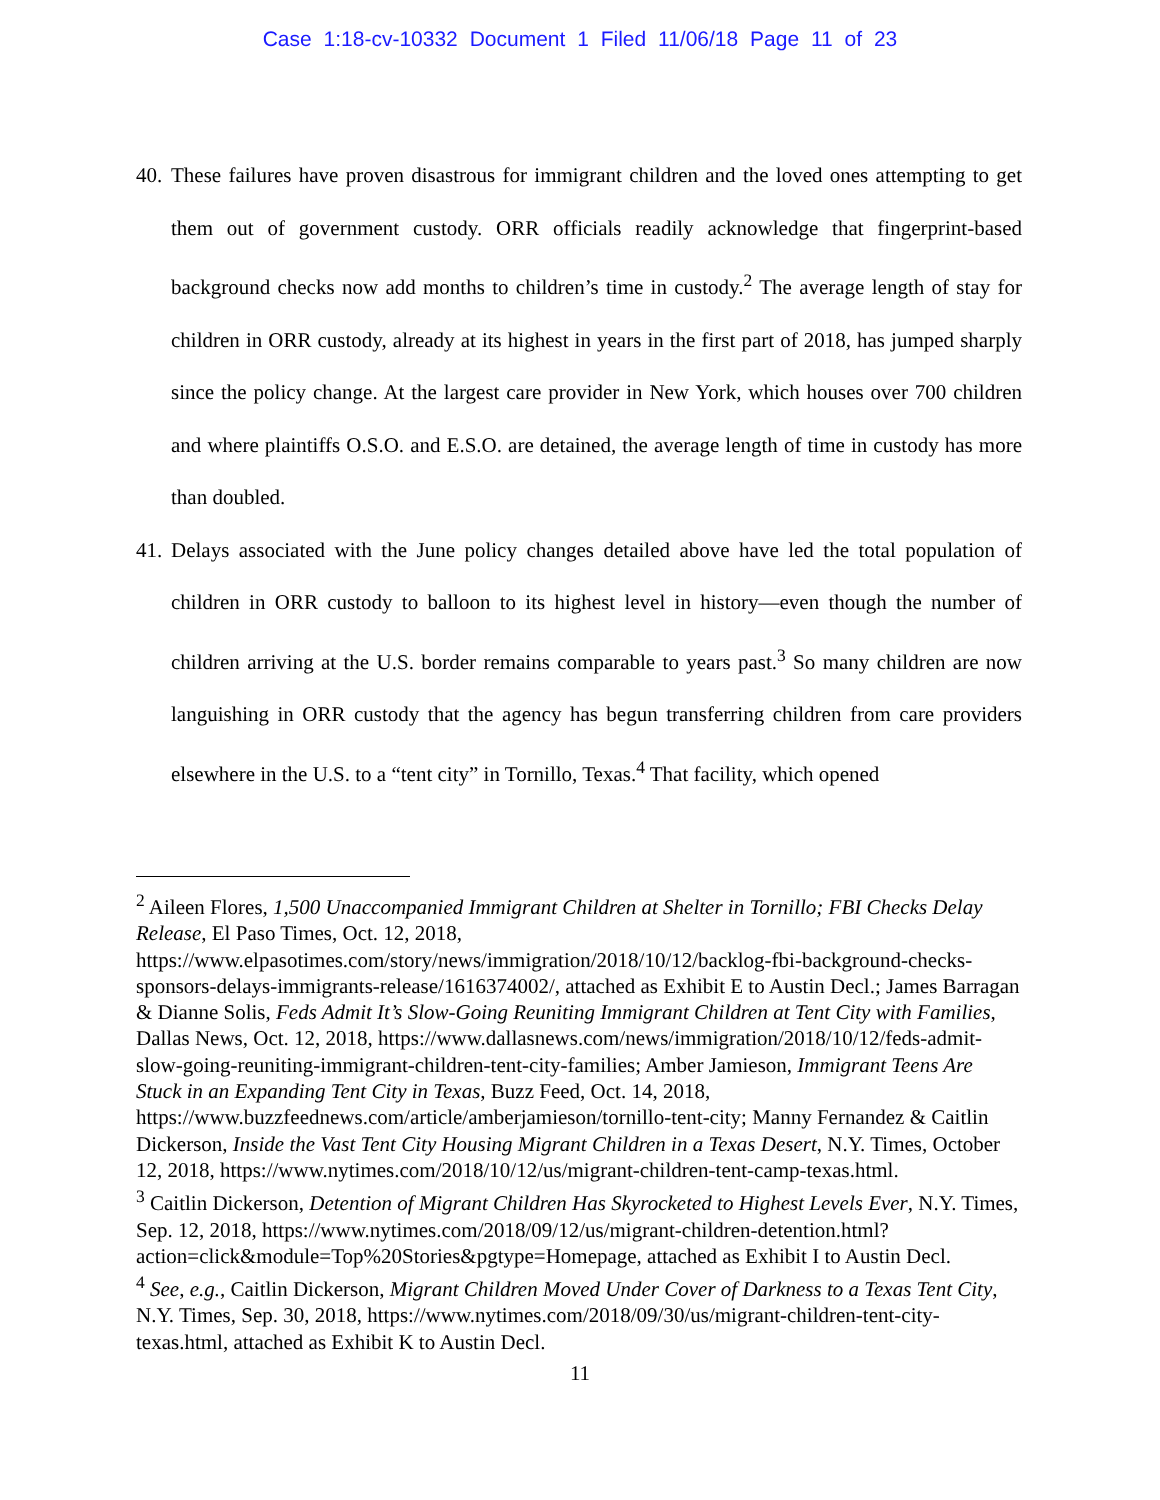Case 1:18-cv-10332 Document 1 Filed 11/06/18 Page 11 of 23
40. These failures have proven disastrous for immigrant children and the loved ones attempting to get them out of government custody. ORR officials readily acknowledge that fingerprint-based background checks now add months to children’s time in custody.<sup>2</sup> The average length of stay for children in ORR custody, already at its highest in years in the first part of 2018, has jumped sharply since the policy change. At the largest care provider in New York, which houses over 700 children and where plaintiffs O.S.O. and E.S.O. are detained, the average length of time in custody has more than doubled.
41. Delays associated with the June policy changes detailed above have led the total population of children in ORR custody to balloon to its highest level in history—even though the number of children arriving at the U.S. border remains comparable to years past.<sup>3</sup> So many children are now languishing in ORR custody that the agency has begun transferring children from care providers elsewhere in the U.S. to a “tent city” in Tornillo, Texas.<sup>4</sup> That facility, which opened
<sup>2</sup> Aileen Flores, 1,500 Unaccompanied Immigrant Children at Shelter in Tornillo; FBI Checks Delay Release, El Paso Times, Oct. 12, 2018, https://www.elpasotimes.com/story/news/immigration/2018/10/12/backlog-fbi-background-checks-sponsors-delays-immigrants-release/1616374002/, attached as Exhibit E to Austin Decl.; James Barragan & Dianne Solis, Feds Admit It’s Slow-Going Reuniting Immigrant Children at Tent City with Families, Dallas News, Oct. 12, 2018, https://www.dallasnews.com/news/immigration/2018/10/12/feds-admit-slow-going-reuniting-immigrant-children-tent-city-families; Amber Jamieson, Immigrant Teens Are Stuck in an Expanding Tent City in Texas, Buzz Feed, Oct. 14, 2018, https://www.buzzfeednews.com/article/amberjamieson/tornillo-tent-city; Manny Fernandez & Caitlin Dickerson, Inside the Vast Tent City Housing Migrant Children in a Texas Desert, N.Y. Times, October 12, 2018, https://www.nytimes.com/2018/10/12/us/migrant-children-tent-camp-texas.html.
<sup>3</sup> Caitlin Dickerson, Detention of Migrant Children Has Skyrocketed to Highest Levels Ever, N.Y. Times, Sep. 12, 2018, https://www.nytimes.com/2018/09/12/us/migrant-children-detention.html?action=click&module=Top%20Stories&pgtype=Homepage, attached as Exhibit I to Austin Decl.
<sup>4</sup> See, e.g., Caitlin Dickerson, Migrant Children Moved Under Cover of Darkness to a Texas Tent City, N.Y. Times, Sep. 30, 2018, https://www.nytimes.com/2018/09/30/us/migrant-children-tent-city-texas.html, attached as Exhibit K to Austin Decl.
11